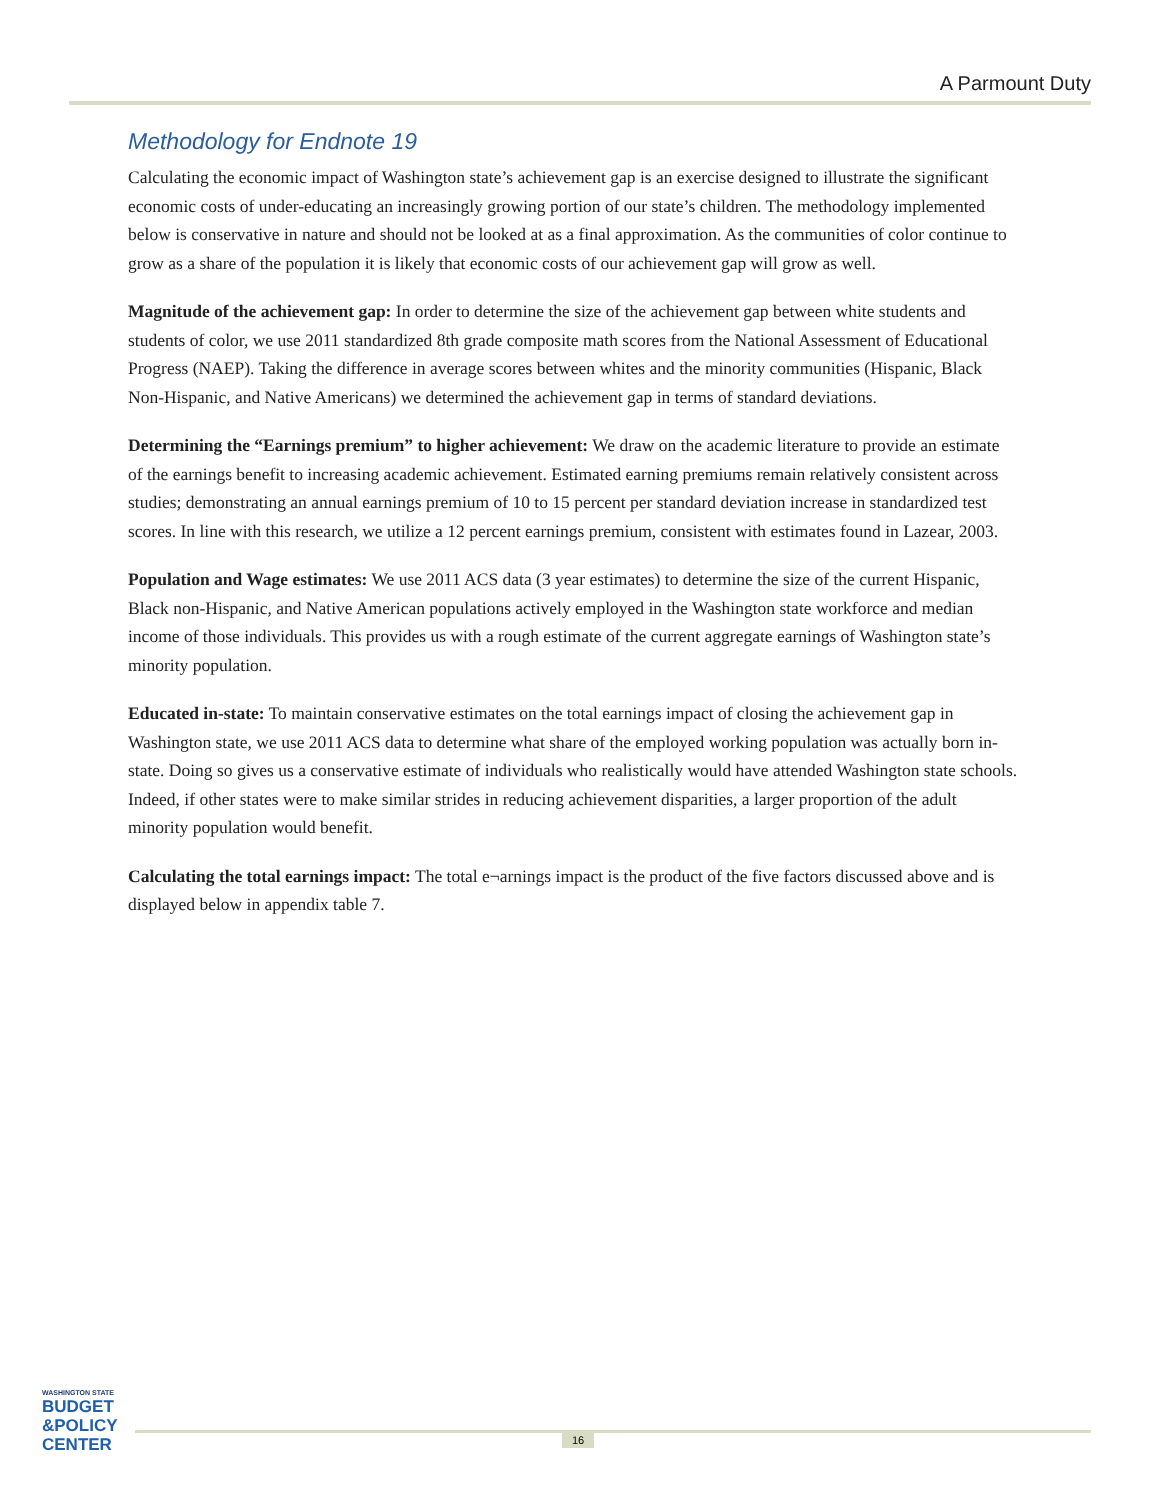A Parmount Duty
Methodology for Endnote 19
Calculating the economic impact of Washington state’s achievement gap is an exercise designed to illustrate the significant economic costs of under-educating an increasingly growing portion of our state’s children. The methodology implemented below is conservative in nature and should not be looked at as a final approximation. As the communities of color continue to grow as a share of the population it is likely that economic costs of our achievement gap will grow as well.
Magnitude of the achievement gap: In order to determine the size of the achievement gap between white students and students of color, we use 2011 standardized 8th grade composite math scores from the National Assessment of Educational Progress (NAEP). Taking the difference in average scores between whites and the minority communities (Hispanic, Black Non-Hispanic, and Native Americans) we determined the achievement gap in terms of standard deviations.
Determining the “Earnings premium” to higher achievement: We draw on the academic literature to provide an estimate of the earnings benefit to increasing academic achievement. Estimated earning premiums remain relatively consistent across studies; demonstrating an annual earnings premium of 10 to 15 percent per standard deviation increase in standardized test scores. In line with this research, we utilize a 12 percent earnings premium, consistent with estimates found in Lazear, 2003.
Population and Wage estimates: We use 2011 ACS data (3 year estimates) to determine the size of the current Hispanic, Black non-Hispanic, and Native American populations actively employed in the Washington state workforce and median income of those individuals. This provides us with a rough estimate of the current aggregate earnings of Washington state’s minority population.
Educated in-state: To maintain conservative estimates on the total earnings impact of closing the achievement gap in Washington state, we use 2011 ACS data to determine what share of the employed working population was actually born in-state. Doing so gives us a conservative estimate of individuals who realistically would have attended Washington state schools. Indeed, if other states were to make similar strides in reducing achievement disparities, a larger proportion of the adult minority population would benefit.
Calculating the total earnings impact: The total e¬arnings impact is the product of the five factors discussed above and is displayed below in appendix table 7.
WASHINGTON STATE
BUDGET
&POLICY
CENTER
16